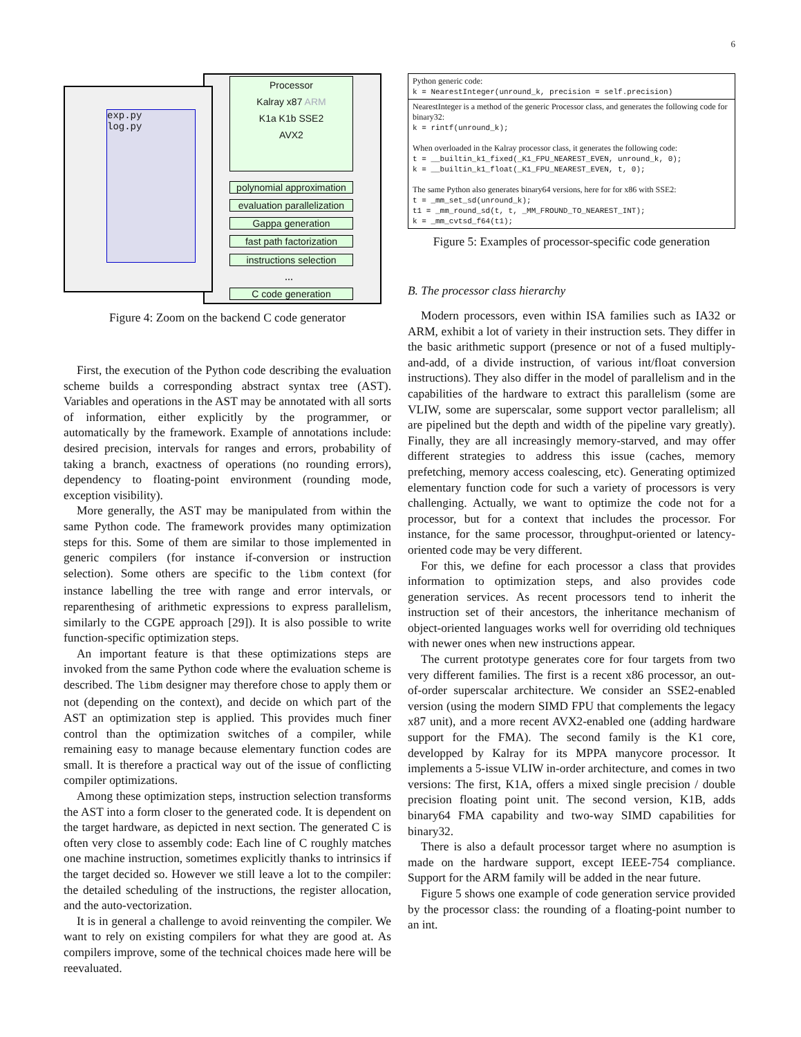6
exp.py
log.py
Processor
Kalray x87 ARM
K1a K1b SSE2
AVX2
polynomial approximation
evaluation parallelization
Gappa generation
fast path factorization
instructions selection
...
C code generation
Figure 4: Zoom on the backend C code generator
First, the execution of the Python code describing the evaluation scheme builds a corresponding abstract syntax tree (AST). Variables and operations in the AST may be annotated with all sorts of information, either explicitly by the programmer, or automatically by the framework. Example of annotations include: desired precision, intervals for ranges and errors, probability of taking a branch, exactness of operations (no rounding errors), dependency to floating-point environment (rounding mode, exception visibility).
More generally, the AST may be manipulated from within the same Python code. The framework provides many optimization steps for this. Some of them are similar to those implemented in generic compilers (for instance if-conversion or instruction selection). Some others are specific to the libm context (for instance labelling the tree with range and error intervals, or reparenthesing of arithmetic expressions to express parallelism, similarly to the CGPE approach [29]). It is also possible to write function-specific optimization steps.
An important feature is that these optimizations steps are invoked from the same Python code where the evaluation scheme is described. The libm designer may therefore chose to apply them or not (depending on the context), and decide on which part of the AST an optimization step is applied. This provides much finer control than the optimization switches of a compiler, while remaining easy to manage because elementary function codes are small. It is therefore a practical way out of the issue of conflicting compiler optimizations.
Among these optimization steps, instruction selection transforms the AST into a form closer to the generated code. It is dependent on the target hardware, as depicted in next section. The generated C is often very close to assembly code: Each line of C roughly matches one machine instruction, sometimes explicitly thanks to intrinsics if the target decided so. However we still leave a lot to the compiler: the detailed scheduling of the instructions, the register allocation, and the auto-vectorization.
It is in general a challenge to avoid reinventing the compiler. We want to rely on existing compilers for what they are good at. As compilers improve, some of the technical choices made here will be reevaluated.
Python generic code:
k = NearestInteger(unround_k, precision = self.precision)
NearestInteger is a method of the generic Processor class, and generates the following code for binary32:
k = rintf(unround_k);
When overloaded in the Kalray processor class, it generates the following code:
t = __builtin_k1_fixed(_K1_FPU_NEAREST_EVEN, unround_k, 0); k = __builtin_k1_float(_K1_FPU_NEAREST_EVEN, t, 0);
The same Python also generates binary64 versions, here for for x86 with SSE2:
t = _mm_set_sd(unround_k); t1 = _mm_round_sd(t, t, _MM_FROUND_TO_NEAREST_INT); k = _mm_cvtsd_f64(t1);
Figure 5: Examples of processor-specific code generation
B. The processor class hierarchy
Modern processors, even within ISA families such as IA32 or ARM, exhibit a lot of variety in their instruction sets. They differ in the basic arithmetic support (presence or not of a fused multiply-and-add, of a divide instruction, of various int/float conversion instructions). They also differ in the model of parallelism and in the capabilities of the hardware to extract this parallelism (some are VLIW, some are superscalar, some support vector parallelism; all are pipelined but the depth and width of the pipeline vary greatly). Finally, they are all increasingly memory-starved, and may offer different strategies to address this issue (caches, memory prefetching, memory access coalescing, etc). Generating optimized elementary function code for such a variety of processors is very challenging. Actually, we want to optimize the code not for a processor, but for a context that includes the processor. For instance, for the same processor, throughput-oriented or latency-oriented code may be very different.
For this, we define for each processor a class that provides information to optimization steps, and also provides code generation services. As recent processors tend to inherit the instruction set of their ancestors, the inheritance mechanism of object-oriented languages works well for overriding old techniques with newer ones when new instructions appear.
The current prototype generates core for four targets from two very different families. The first is a recent x86 processor, an out-of-order superscalar architecture. We consider an SSE2-enabled version (using the modern SIMD FPU that complements the legacy x87 unit), and a more recent AVX2-enabled one (adding hardware support for the FMA). The second family is the K1 core, developped by Kalray for its MPPA manycore processor. It implements a 5-issue VLIW in-order architecture, and comes in two versions: The first, K1A, offers a mixed single precision / double precision floating point unit. The second version, K1B, adds binary64 FMA capability and two-way SIMD capabilities for binary32.
There is also a default processor target where no asumption is made on the hardware support, except IEEE-754 compliance. Support for the ARM family will be added in the near future.
Figure 5 shows one example of code generation service provided by the processor class: the rounding of a floating-point number to an int.